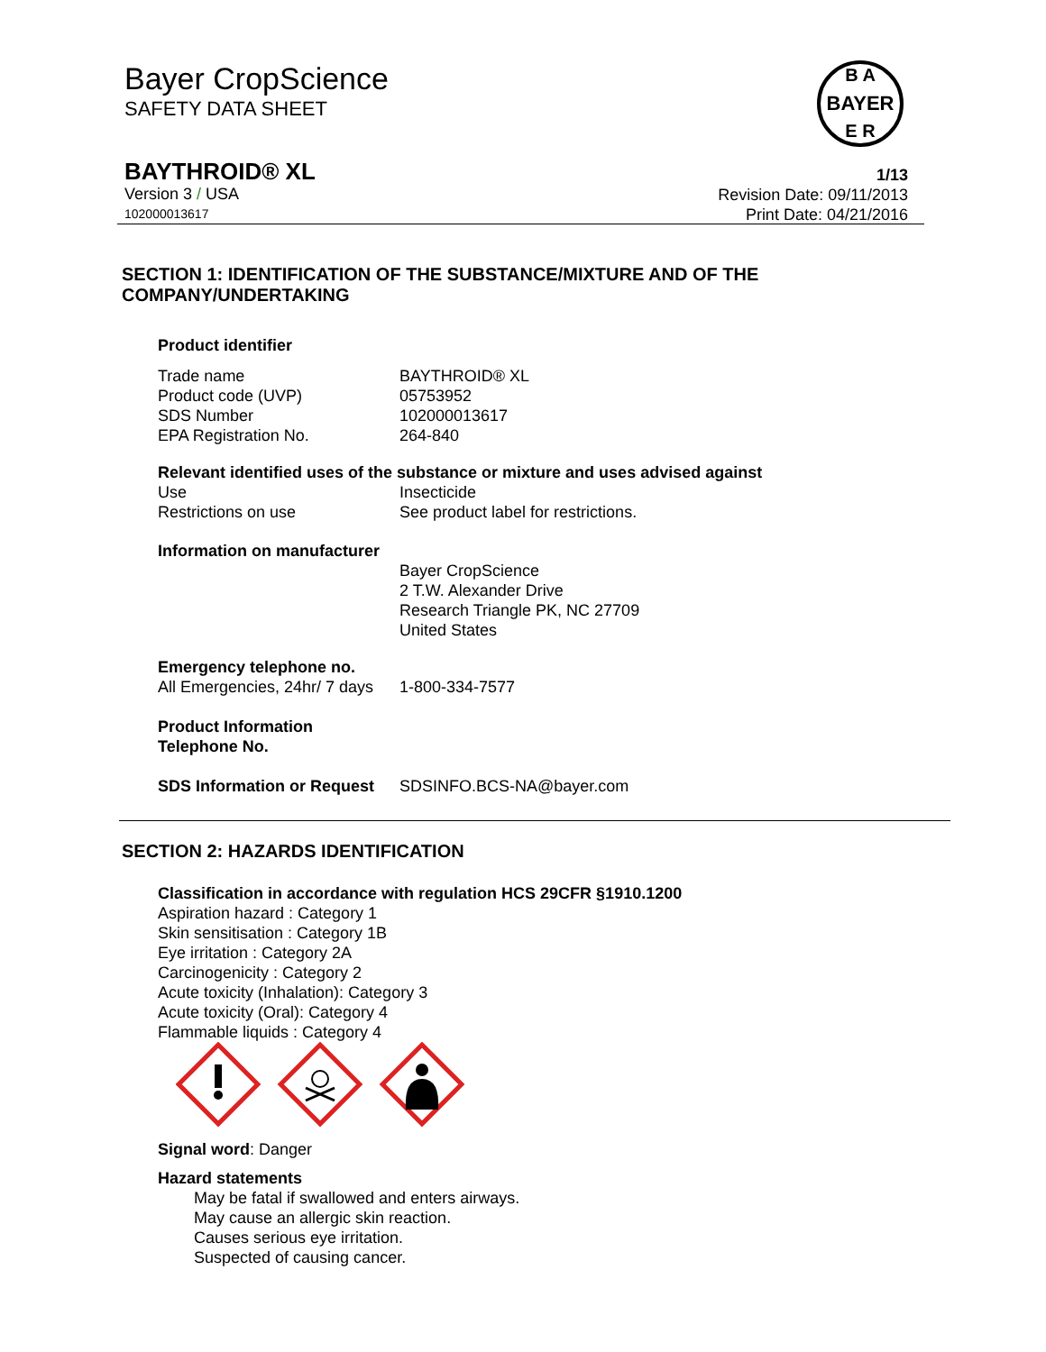Bayer CropScience
SAFETY DATA SHEET
BAYER
B A
E R
BAYTHROID® XL 1/13
Version 3 / USA
102000013617
Revision Date: 09/11/2013
Print Date: 04/21/2016
SECTION 1: IDENTIFICATION OF THE SUBSTANCE/MIXTURE AND OF THE COMPANY/UNDERTAKING
Product identifier
| Trade name | BAYTHROID® XL |
| Product code (UVP) | 05753952 |
| SDS Number | 102000013617 |
| EPA Registration No. | 264-840 |
Relevant identified uses of the substance or mixture and uses advised against
| Use | Insecticide |
| Restrictions on use | See product label for restrictions. |
Information on manufacturer
Bayer CropScience
2 T.W. Alexander Drive
Research Triangle PK, NC 27709
United States
Emergency telephone no.
| All Emergencies, 24hr/ 7 days | 1-800-334-7577 |
Product Information
Telephone No.
| SDS Information or Request | SDSINFO.BCS-NA@bayer.com |
SECTION 2: HAZARDS IDENTIFICATION
Classification in accordance with regulation HCS 29CFR §1910.1200
Aspiration hazard : Category 1
Skin sensitisation : Category 1B
Eye irritation : Category 2A
Carcinogenicity : Category 2
Acute toxicity (Inhalation): Category 3
Acute toxicity (Oral): Category 4
Flammable liquids : Category 4
Signal word: Danger
Hazard statements
May be fatal if swallowed and enters airways.
May cause an allergic skin reaction.
Causes serious eye irritation.
Suspected of causing cancer.